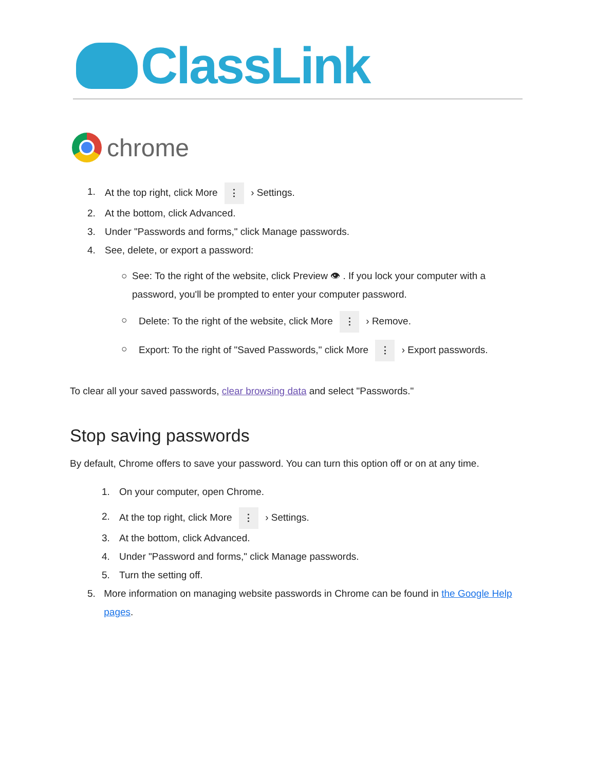ClassLink
chrome
1. At the top right, click More ⋮ › Settings.
2. At the bottom, click Advanced.
3. Under "Passwords and forms," click Manage passwords.
4. See, delete, or export a password:
○ See: To the right of the website, click Preview 👁 . If you lock your computer with a password, you'll be prompted to enter your computer password.
○ Delete: To the right of the website, click More ⋮ › Remove.
○ Export: To the right of "Saved Passwords," click More ⋮ › Export passwords.
To clear all your saved passwords, clear browsing data and select "Passwords."
Stop saving passwords
By default, Chrome offers to save your password. You can turn this option off or on at any time.
1. On your computer, open Chrome.
2. At the top right, click More ⋮ › Settings.
3. At the bottom, click Advanced.
4. Under "Password and forms," click Manage passwords.
5. Turn the setting off.
5. More information on managing website passwords in Chrome can be found in the Google Help pages.